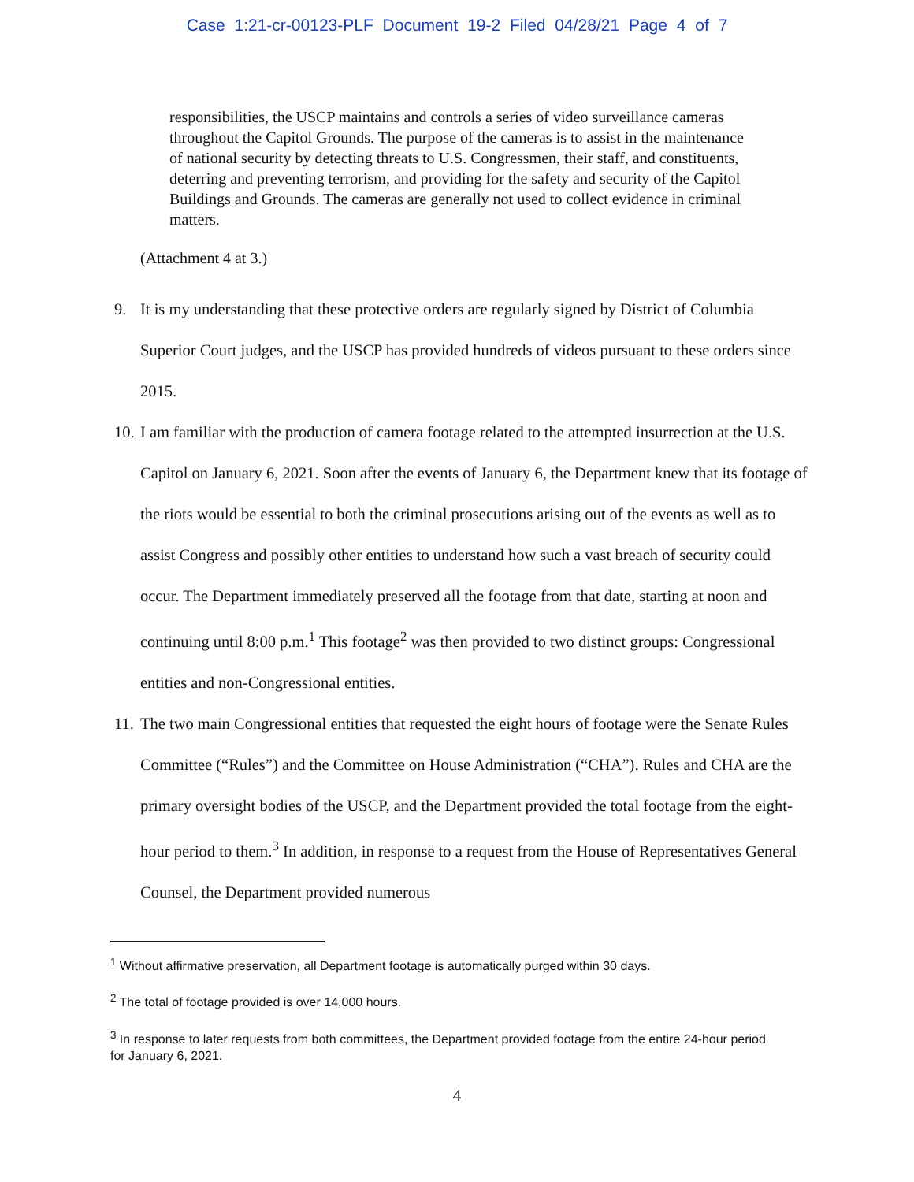Case 1:21-cr-00123-PLF Document 19-2 Filed 04/28/21 Page 4 of 7
responsibilities, the USCP maintains and controls a series of video surveillance cameras throughout the Capitol Grounds. The purpose of the cameras is to assist in the maintenance of national security by detecting threats to U.S. Congressmen, their staff, and constituents, deterring and preventing terrorism, and providing for the safety and security of the Capitol Buildings and Grounds. The cameras are generally not used to collect evidence in criminal matters.
(Attachment 4 at 3.)
9. It is my understanding that these protective orders are regularly signed by District of Columbia Superior Court judges, and the USCP has provided hundreds of videos pursuant to these orders since 2015.
10. I am familiar with the production of camera footage related to the attempted insurrection at the U.S. Capitol on January 6, 2021. Soon after the events of January 6, the Department knew that its footage of the riots would be essential to both the criminal prosecutions arising out of the events as well as to assist Congress and possibly other entities to understand how such a vast breach of security could occur. The Department immediately preserved all the footage from that date, starting at noon and continuing until 8:00 p.m.<sup>1</sup> This footage<sup>2</sup> was then provided to two distinct groups: Congressional entities and non-Congressional entities.
11. The two main Congressional entities that requested the eight hours of footage were the Senate Rules Committee (“Rules”) and the Committee on House Administration (“CHA”). Rules and CHA are the primary oversight bodies of the USCP, and the Department provided the total footage from the eight-hour period to them.<sup>3</sup> In addition, in response to a request from the House of Representatives General Counsel, the Department provided numerous
<sup>1</sup> Without affirmative preservation, all Department footage is automatically purged within 30 days.
<sup>2</sup> The total of footage provided is over 14,000 hours.
<sup>3</sup> In response to later requests from both committees, the Department provided footage from the entire 24-hour period for January 6, 2021.
4